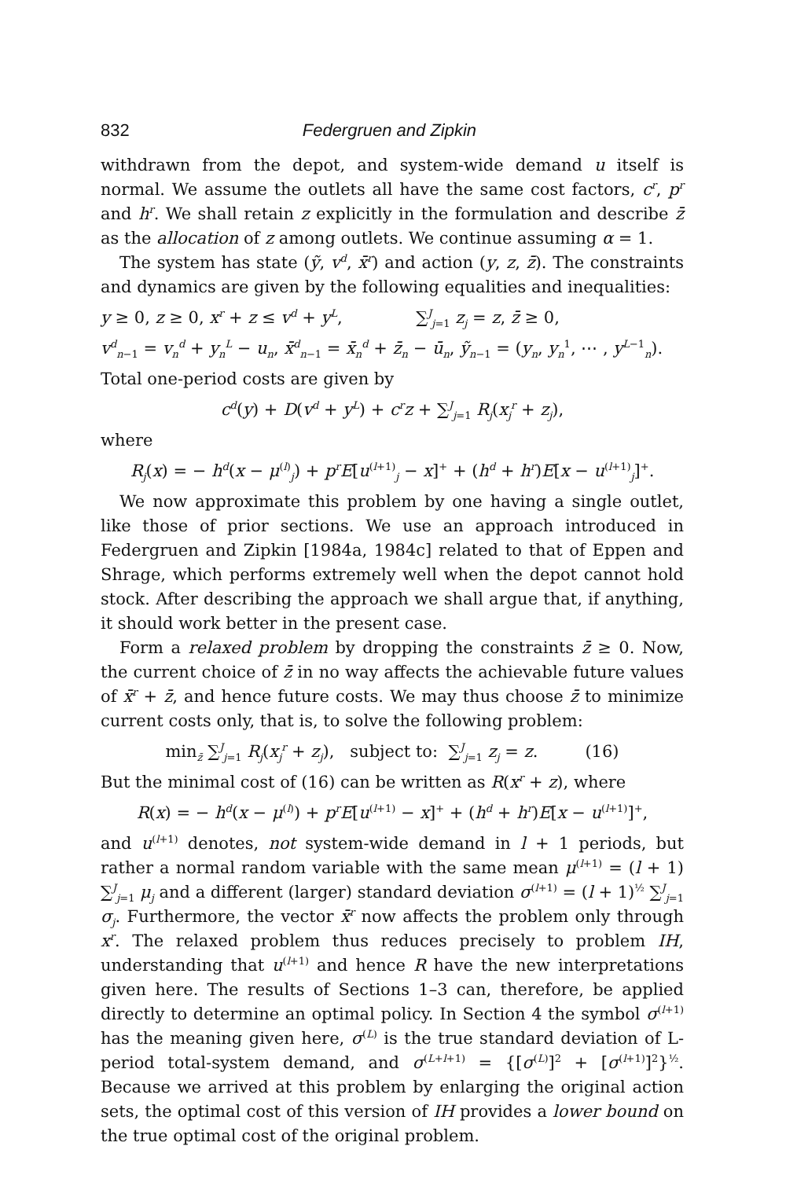832 Federgruen and Zipkin
withdrawn from the depot, and system-wide demand u itself is normal. We assume the outlets all have the same cost factors, c<sup>r</sup>, p<sup>r</sup> and h<sup>r</sup>. We shall retain z explicitly in the formulation and describe z̄ as the allocation of z among outlets. We continue assuming α = 1.
The system has state (ỹ, v<sup>d</sup>, x̄<sup>r</sup>) and action (y, z, z̄). The constraints and dynamics are given by the following equalities and inequalities:
y ≥ 0, z ≥ 0, x<sup>r</sup> + z ≤ v<sup>d</sup> + y<sup>L</sup>, ∑<sup>J</sup><sub>j=1</sub> z<sub>j</sub> = z, z̄ ≥ 0,
v<sup>d</sup><sub>n−1</sub> = v<sub>n</sub><sup>d</sup> + y<sub>n</sub><sup>L</sup> − u<sub>n</sub>, x̄<sup>d</sup><sub>n−1</sub> = x̄<sub>n</sub><sup>d</sup> + z̄<sub>n</sub> − ū<sub>n</sub>, ỹ<sub>n−1</sub> = (y<sub>n</sub>, y<sub>n</sub><sup>1</sup>, ⋯ , y<sup>L−1</sup><sub>n</sub>).
Total one-period costs are given by
c<sup>d</sup>(y) + D(v<sup>d</sup> + y<sup>L</sup>) + c<sup>r</sup>z + ∑<sup>J</sup><sub>j=1</sub> R<sub>j</sub>(x<sub>j</sub><sup>r</sup> + z<sub>j</sub>),
where
R<sub>j</sub>(x) = − h<sup>d</sup>(x − μ<sup>(l)</sup><sub>j</sub>) + p<sup>r</sup>E[u<sup>(l+1)</sup><sub>j</sub> − x]<sup>+</sup> + (h<sup>d</sup> + h<sup>r</sup>)E[x − u<sup>(l+1)</sup><sub>j</sub>]<sup>+</sup>.
We now approximate this problem by one having a single outlet, like those of prior sections. We use an approach introduced in Federgruen and Zipkin [1984a, 1984c] related to that of Eppen and Shrage, which performs extremely well when the depot cannot hold stock. After describing the approach we shall argue that, if anything, it should work better in the present case.
Form a relaxed problem by dropping the constraints z̄ ≥ 0. Now, the current choice of z̄ in no way affects the achievable future values of x̄<sup>r</sup> + z̄, and hence future costs. We may thus choose z̄ to minimize current costs only, that is, to solve the following problem:
min<sub>z̄</sub> ∑<sup>J</sup><sub>j=1</sub> R<sub>j</sub>(x<sub>j</sub><sup>r</sup> + z<sub>j</sub>), subject to: ∑<sup>J</sup><sub>j=1</sub> z<sub>j</sub> = z. (16)
But the minimal cost of (16) can be written as R(x<sup>r</sup> + z), where
R(x) = − h<sup>d</sup>(x − μ<sup>(l)</sup>) + p<sup>r</sup>E[u<sup>(l+1)</sup> − x]<sup>+</sup> + (h<sup>d</sup> + h<sup>r</sup>)E[x − u<sup>(l+1)</sup>]<sup>+</sup>,
and u<sup>(l+1)</sup> denotes, not system-wide demand in l + 1 periods, but rather a normal random variable with the same mean μ<sup>(l+1)</sup> = (l + 1) ∑<sup>J</sup><sub>j=1</sub> μ<sub>j</sub> and a different (larger) standard deviation σ<sup>(l+1)</sup> = (l + 1)<sup>½</sup> ∑<sup>J</sup><sub>j=1</sub> σ<sub>j</sub>. Furthermore, the vector x̄<sup>r</sup> now affects the problem only through x<sup>r</sup>. The relaxed problem thus reduces precisely to problem IH, understanding that u<sup>(l+1)</sup> and hence R have the new interpretations given here. The results of Sections 1–3 can, therefore, be applied directly to determine an optimal policy. In Section 4 the symbol σ<sup>(l+1)</sup> has the meaning given here, σ<sup>(L)</sup> is the true standard deviation of L-period total-system demand, and σ<sup>(L+l+1)</sup> = {[σ<sup>(L)</sup>]<sup>2</sup> + [σ<sup>(l+1)</sup>]<sup>2</sup>}<sup>½</sup>. Because we arrived at this problem by enlarging the original action sets, the optimal cost of this version of IH provides a lower bound on the true optimal cost of the original problem.